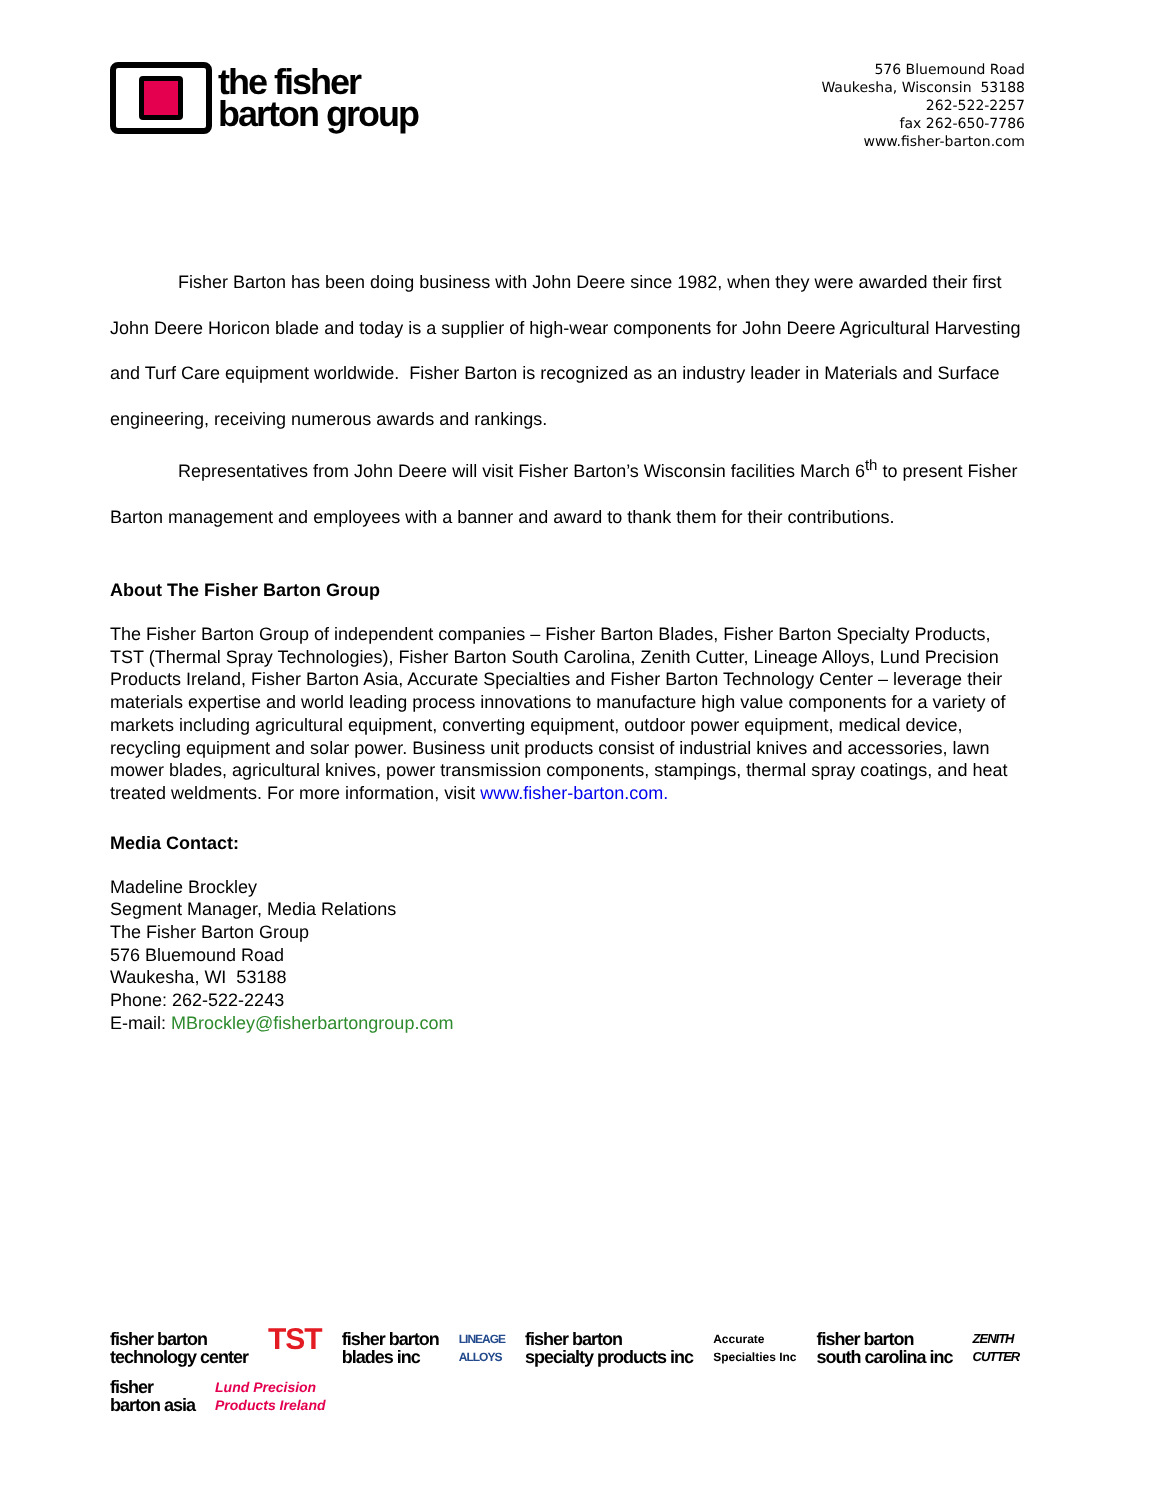the fisher
barton group
576 Bluemound Road
Waukesha, Wisconsin 53188
262-522-2257
fax 262-650-7786
www.fisher-barton.com
Fisher Barton has been doing business with John Deere since 1982, when they were awarded their first John Deere Horicon blade and today is a supplier of high-wear components for John Deere Agricultural Harvesting and Turf Care equipment worldwide. Fisher Barton is recognized as an industry leader in Materials and Surface engineering, receiving numerous awards and rankings.
Representatives from John Deere will visit Fisher Barton’s Wisconsin facilities March 6<sup>th</sup> to present Fisher Barton management and employees with a banner and award to thank them for their contributions.
About The Fisher Barton Group
The Fisher Barton Group of independent companies – Fisher Barton Blades, Fisher Barton Specialty Products, TST (Thermal Spray Technologies), Fisher Barton South Carolina, Zenith Cutter, Lineage Alloys, Lund Precision Products Ireland, Fisher Barton Asia, Accurate Specialties and Fisher Barton Technology Center – leverage their materials expertise and world leading process innovations to manufacture high value components for a variety of markets including agricultural equipment, converting equipment, outdoor power equipment, medical device, recycling equipment and solar power. Business unit products consist of industrial knives and accessories, lawn mower blades, agricultural knives, power transmission components, stampings, thermal spray coatings, and heat treated weldments. For more information, visit www.fisher-barton.com.
Media Contact:
Madeline Brockley
Segment Manager, Media Relations
The Fisher Barton Group
576 Bluemound Road
Waukesha, WI 53188
Phone: 262-522-2243
E-mail: MBrockley@fisherbartongroup.com
fisher barton
technology center TST fisher barton
blades inc LINEAGE
ALLOYS fisher barton
specialty products inc Accurate
Specialties Inc fisher barton
south carolina inc ZENITH
CUTTER fisher
barton asia Lund Precision
Products Ireland